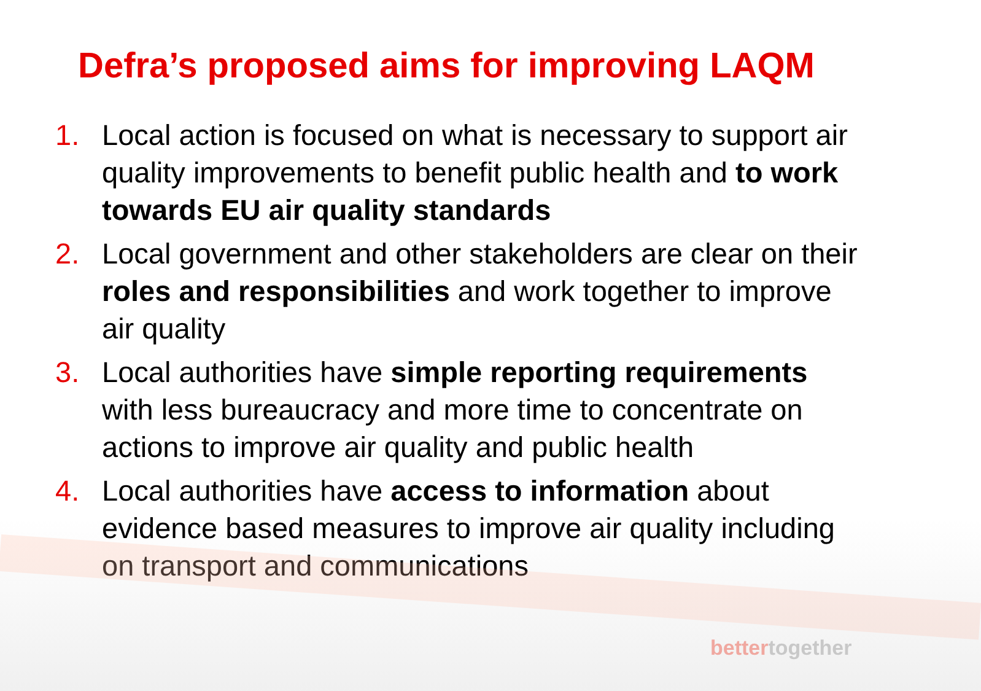Defra’s proposed aims for improving LAQM
1. Local action is focused on what is necessary to support air quality improvements to benefit public health and to work towards EU air quality standards
2. Local government and other stakeholders are clear on their roles and responsibilities and work together to improve air quality
3. Local authorities have simple reporting requirements with less bureaucracy and more time to concentrate on actions to improve air quality and public health
4. Local authorities have access to information about evidence based measures to improve air quality including on transport and communications
bettertogether